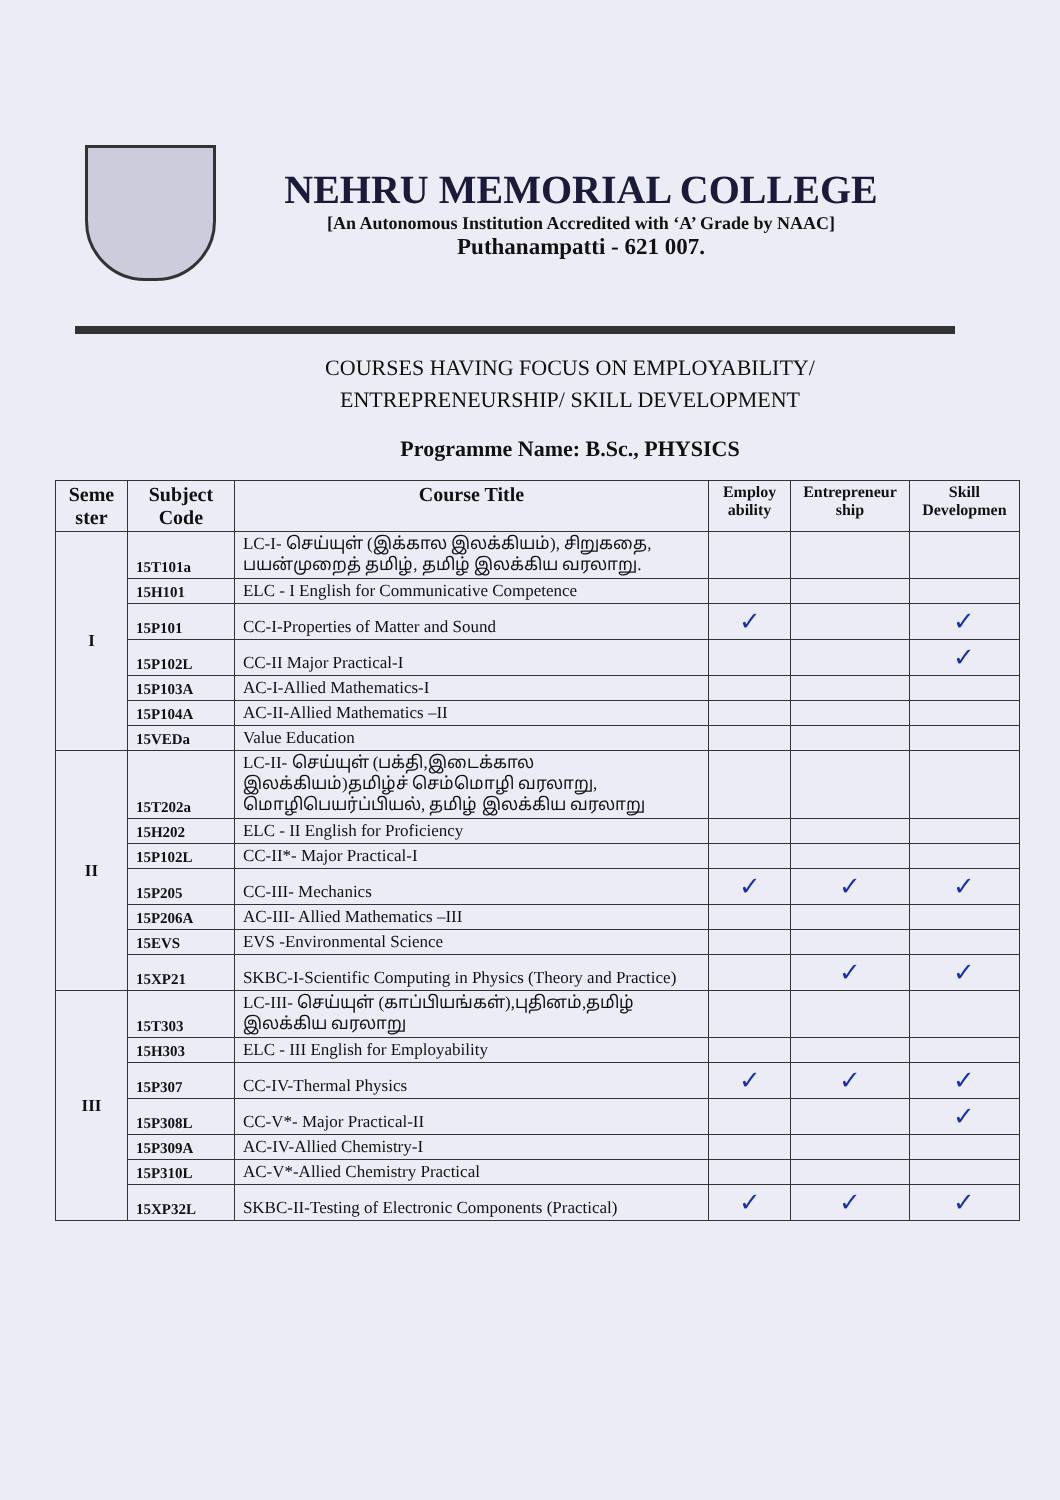NEHRU MEMORIAL COLLEGE
[An Autonomous Institution Accredited with ‘A’ Grade by NAAC]
Puthanampatti - 621 007.
COURSES HAVING FOCUS ON EMPLOYABILITY/
ENTREPRENEURSHIP/ SKILL DEVELOPMENT
Programme Name: B.Sc., PHYSICS
| Seme ster | Subject Code | Course Title | Employ ability | Entrepreneur ship | Skill Developmen |
| --- | --- | --- | --- | --- | --- |
| I | 15T101a | LC-I- செய்யுள் (இக்கால இலக்கியம்), சிறுகதை, பயன்முறைத் தமிழ், தமிழ் இலக்கிய வரலாறு. | | | |
| | 15H101 | ELC - I English for Communicative Competence | | | |
| | 15P101 | CC-I-Properties of Matter and Sound | ✓ | | ✓ |
| | 15P102L | CC-II Major Practical-I | | | ✓ |
| | 15P103A | AC-I-Allied Mathematics-I | | | |
| | 15P104A | AC-II-Allied Mathematics –II | | | |
| | 15VEDa | Value Education | | | |
| II | 15T202a | LC-II- செய்யுள் (பக்தி,இடைக்கால இலக்கியம்)தமிழ்ச் செம்மொழி வரலாறு, மொழிபெயர்ப்பியல், தமிழ் இலக்கிய வரலாறு | | | |
| | 15H202 | ELC - II English for Proficiency | | | |
| | 15P102L | CC-II*- Major Practical-I | | | |
| | 15P205 | CC-III- Mechanics | ✓ | ✓ | ✓ |
| | 15P206A | AC-III- Allied Mathematics –III | | | |
| | 15EVS | EVS -Environmental Science | | | |
| | 15XP21 | SKBC-I-Scientific Computing in Physics (Theory and Practice) | | ✓ | ✓ |
| III | 15T303 | LC-III- செய்யுள் (காப்பியங்கள்),புதினம்,தமிழ் இலக்கிய வரலாறு | | | |
| | 15H303 | ELC - III English for Employability | | | |
| | 15P307 | CC-IV-Thermal Physics | ✓ | ✓ | ✓ |
| | 15P308L | CC-V*- Major Practical-II | | | ✓ |
| | 15P309A | AC-IV-Allied Chemistry-I | | | |
| | 15P310L | AC-V*-Allied Chemistry Practical | | | |
| | 15XP32L | SKBC-II-Testing of Electronic Components (Practical) | ✓ | ✓ | ✓ |